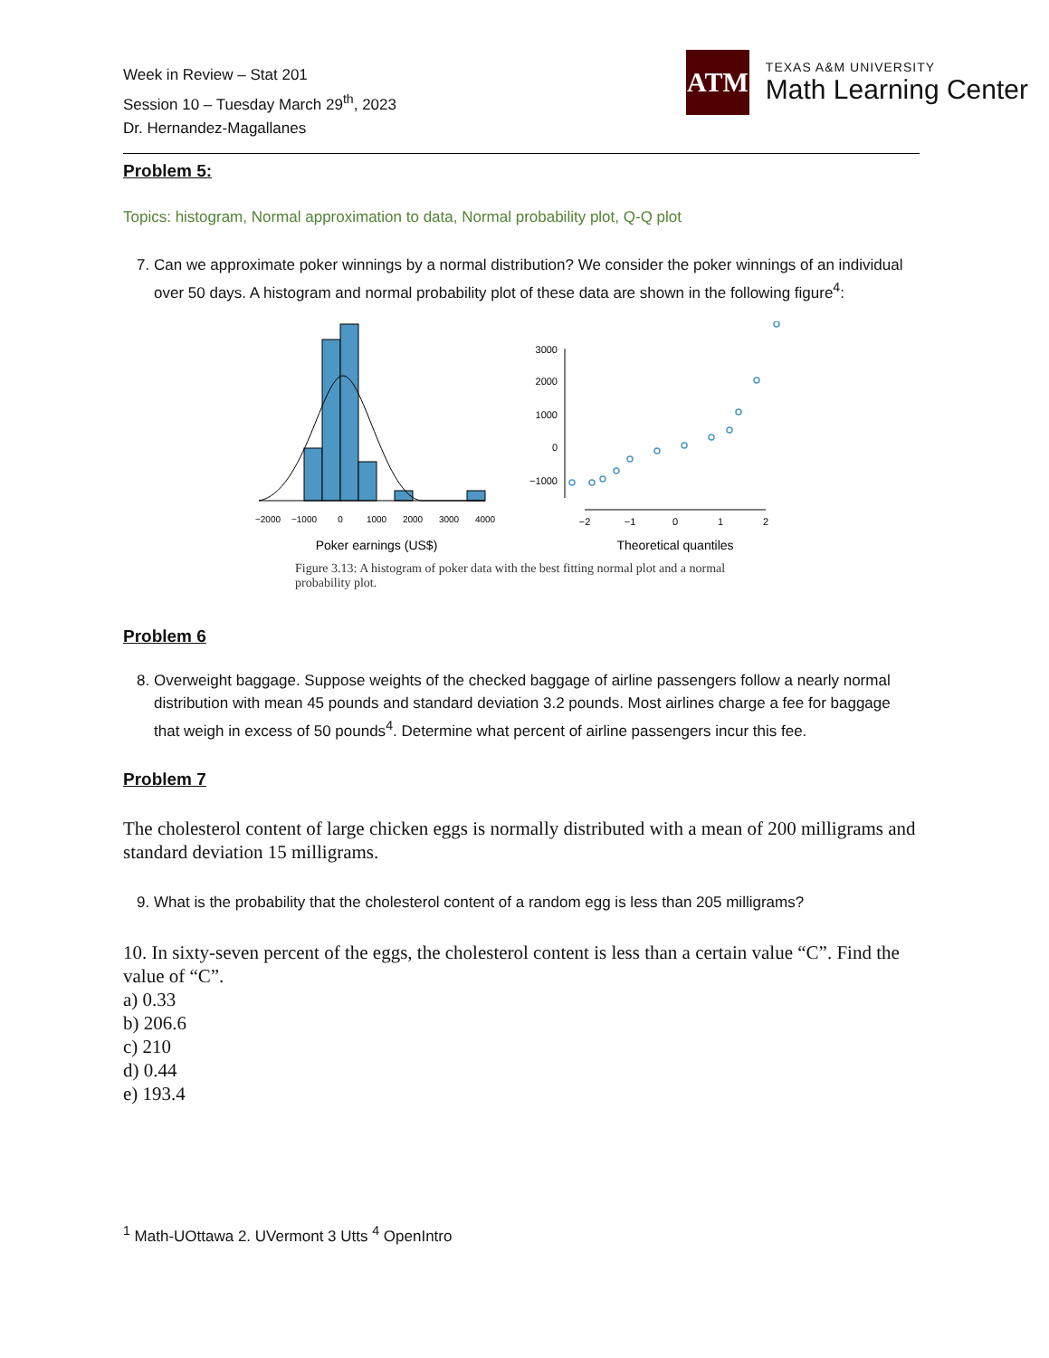Week in Review – Stat 201
Session 10 – Tuesday March 29<sup>th</sup>, 2023
Dr. Hernandez-Magallanes
ATM
TEXAS A&M UNIVERSITY
Math Learning Center
Problem 5:
Topics: histogram, Normal approximation to data, Normal probability plot, Q-Q plot
7. Can we approximate poker winnings by a normal distribution? We consider the poker winnings of an individual over 50 days. A histogram and normal probability plot of these data are shown in the following figure<sup>4</sup>:
−2000
−1000
0
1000
2000
3000
4000
Poker earnings (US$)
3000
2000
1000
0
−1000
−2
−1
0
1
2
Theoretical quantiles
Figure 3.13: A histogram of poker data with the best fitting normal plot and a normal probability plot.
Problem 6
8. Overweight baggage. Suppose weights of the checked baggage of airline passengers follow a nearly normal distribution with mean 45 pounds and standard deviation 3.2 pounds. Most airlines charge a fee for baggage that weigh in excess of 50 pounds<sup>4</sup>. Determine what percent of airline passengers incur this fee.
Problem 7
The cholesterol content of large chicken eggs is normally distributed with a mean of 200 milligrams and standard deviation 15 milligrams.
9. What is the probability that the cholesterol content of a random egg is less than 205 milligrams?
10. In sixty-seven percent of the eggs, the cholesterol content is less than a certain value “C”. Find the value of “C”.
a) 0.33
b) 206.6
c) 210
d) 0.44
e) 193.4
<sup>1</sup> Math-UOttawa 2. UVermont 3 Utts <sup>4</sup> OpenIntro